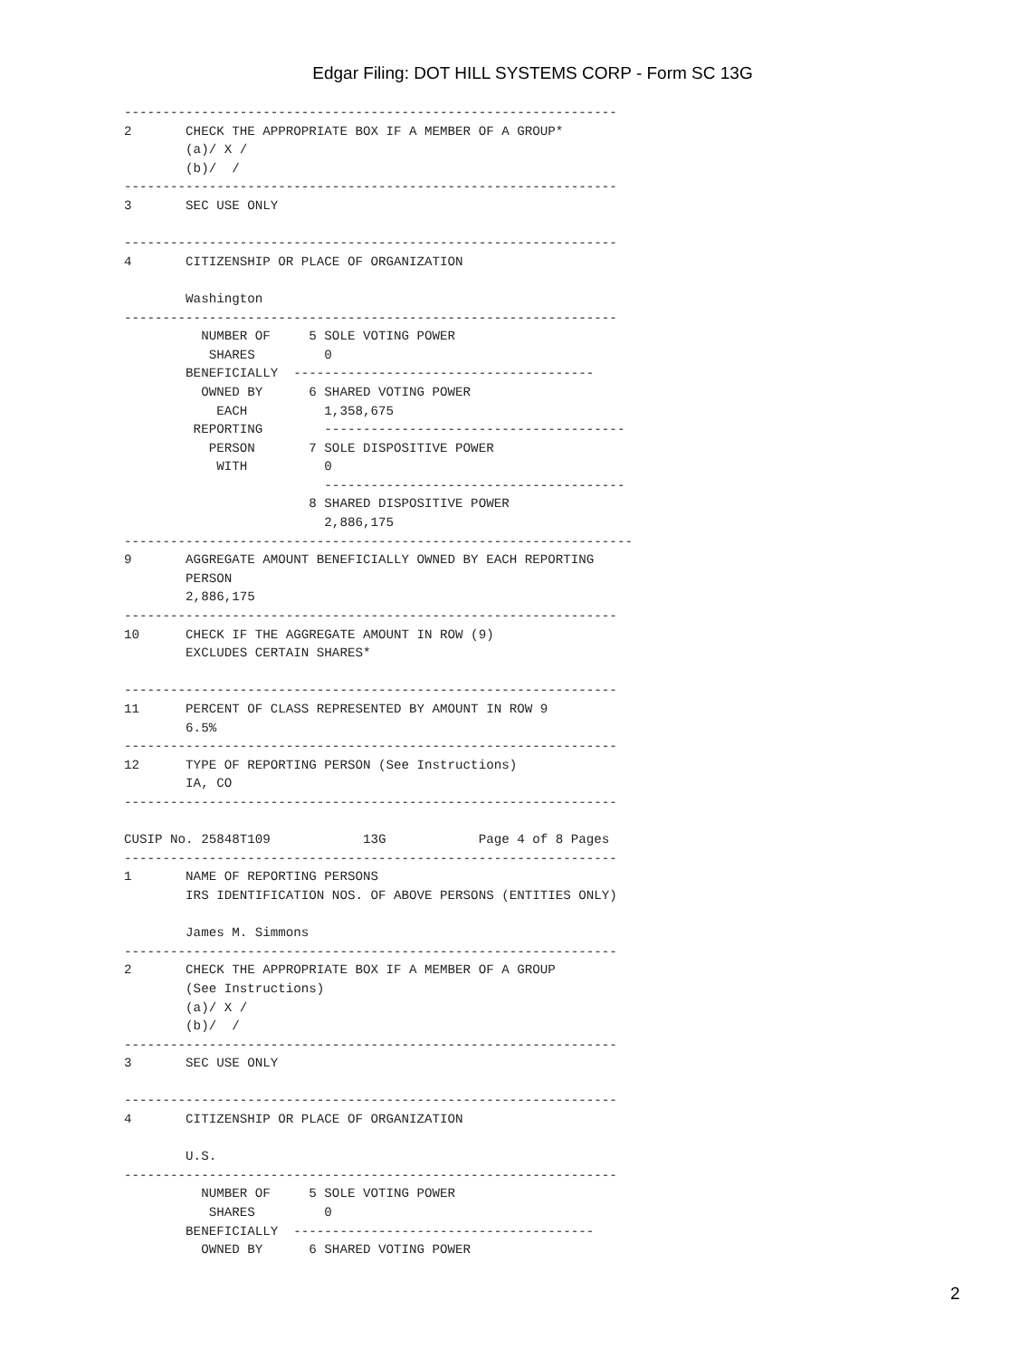Edgar Filing: DOT HILL SYSTEMS CORP - Form SC 13G
----------------------------------------------------------------
2       CHECK THE APPROPRIATE BOX IF A MEMBER OF A GROUP*
        (a)/ X /
        (b)/  /
----------------------------------------------------------------
3       SEC USE ONLY

----------------------------------------------------------------
4       CITIZENSHIP OR PLACE OF ORGANIZATION

        Washington
----------------------------------------------------------------
          NUMBER OF     5 SOLE VOTING POWER
           SHARES         0
        BENEFICIALLY  ---------------------------------------
          OWNED BY      6 SHARED VOTING POWER
            EACH          1,358,675
         REPORTING        ---------------------------------------
           PERSON       7 SOLE DISPOSITIVE POWER
            WITH          0
                          ---------------------------------------
                        8 SHARED DISPOSITIVE POWER
                          2,886,175
------------------------------------------------------------------
9       AGGREGATE AMOUNT BENEFICIALLY OWNED BY EACH REPORTING
        PERSON
        2,886,175
----------------------------------------------------------------
10      CHECK IF THE AGGREGATE AMOUNT IN ROW (9)
        EXCLUDES CERTAIN SHARES*

----------------------------------------------------------------
11      PERCENT OF CLASS REPRESENTED BY AMOUNT IN ROW 9
        6.5%
----------------------------------------------------------------
12      TYPE OF REPORTING PERSON (See Instructions)
        IA, CO
----------------------------------------------------------------

CUSIP No. 25848T109            13G            Page 4 of 8 Pages
----------------------------------------------------------------
1       NAME OF REPORTING PERSONS
        IRS IDENTIFICATION NOS. OF ABOVE PERSONS (ENTITIES ONLY)

        James M. Simmons
----------------------------------------------------------------
2       CHECK THE APPROPRIATE BOX IF A MEMBER OF A GROUP
        (See Instructions)
        (a)/ X /
        (b)/  /
----------------------------------------------------------------
3       SEC USE ONLY

----------------------------------------------------------------
4       CITIZENSHIP OR PLACE OF ORGANIZATION

        U.S.
----------------------------------------------------------------
          NUMBER OF     5 SOLE VOTING POWER
           SHARES         0
        BENEFICIALLY  ---------------------------------------
          OWNED BY      6 SHARED VOTING POWER
2